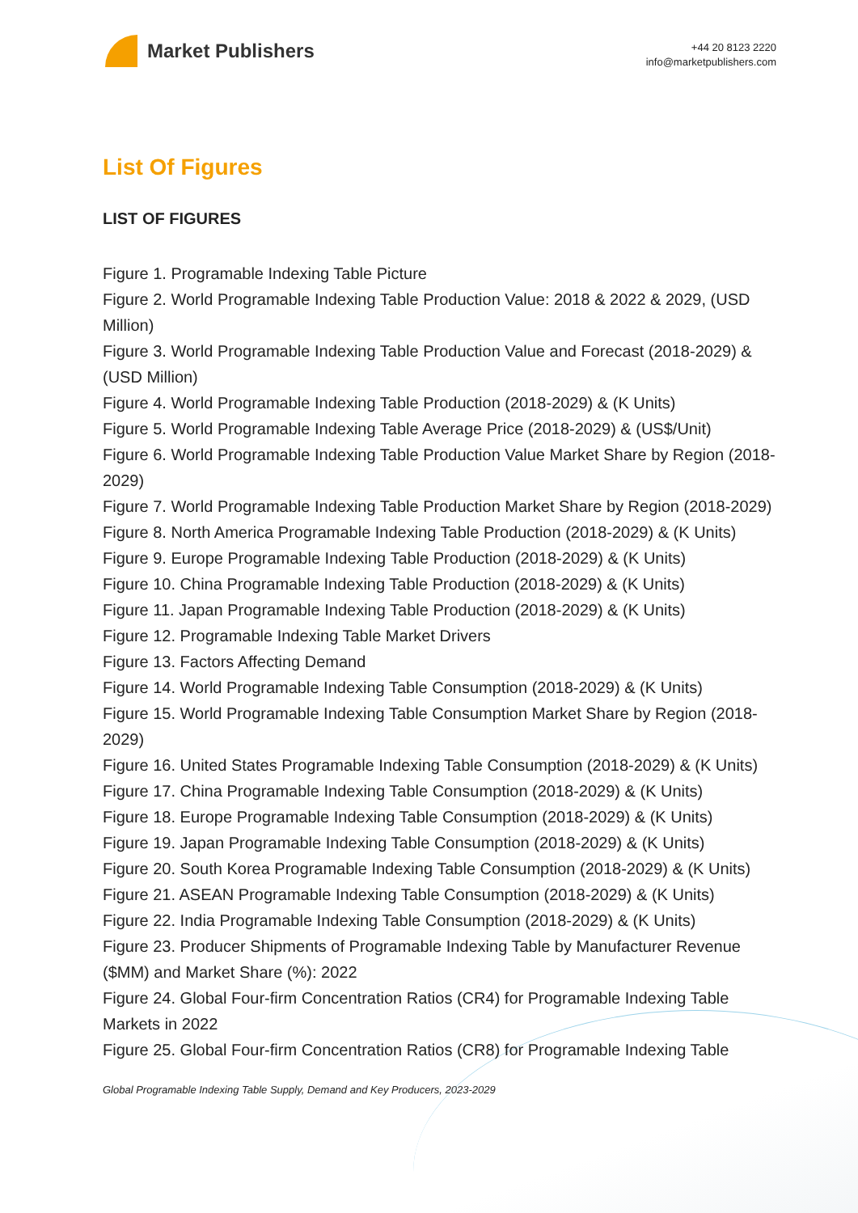Market Publishers
+44 20 8123 2220
info@marketpublishers.com
List Of Figures
LIST OF FIGURES
Figure 1. Programable Indexing Table Picture
Figure 2. World Programable Indexing Table Production Value: 2018 & 2022 & 2029, (USD Million)
Figure 3. World Programable Indexing Table Production Value and Forecast (2018-2029) & (USD Million)
Figure 4. World Programable Indexing Table Production (2018-2029) & (K Units)
Figure 5. World Programable Indexing Table Average Price (2018-2029) & (US$/Unit)
Figure 6. World Programable Indexing Table Production Value Market Share by Region (2018-2029)
Figure 7. World Programable Indexing Table Production Market Share by Region (2018-2029)
Figure 8. North America Programable Indexing Table Production (2018-2029) & (K Units)
Figure 9. Europe Programable Indexing Table Production (2018-2029) & (K Units)
Figure 10. China Programable Indexing Table Production (2018-2029) & (K Units)
Figure 11. Japan Programable Indexing Table Production (2018-2029) & (K Units)
Figure 12. Programable Indexing Table Market Drivers
Figure 13. Factors Affecting Demand
Figure 14. World Programable Indexing Table Consumption (2018-2029) & (K Units)
Figure 15. World Programable Indexing Table Consumption Market Share by Region (2018-2029)
Figure 16. United States Programable Indexing Table Consumption (2018-2029) & (K Units)
Figure 17. China Programable Indexing Table Consumption (2018-2029) & (K Units)
Figure 18. Europe Programable Indexing Table Consumption (2018-2029) & (K Units)
Figure 19. Japan Programable Indexing Table Consumption (2018-2029) & (K Units)
Figure 20. South Korea Programable Indexing Table Consumption (2018-2029) & (K Units)
Figure 21. ASEAN Programable Indexing Table Consumption (2018-2029) & (K Units)
Figure 22. India Programable Indexing Table Consumption (2018-2029) & (K Units)
Figure 23. Producer Shipments of Programable Indexing Table by Manufacturer Revenue ($MM) and Market Share (%): 2022
Figure 24. Global Four-firm Concentration Ratios (CR4) for Programable Indexing Table Markets in 2022
Figure 25. Global Four-firm Concentration Ratios (CR8) for Programable Indexing Table
Global Programable Indexing Table Supply, Demand and Key Producers, 2023-2029